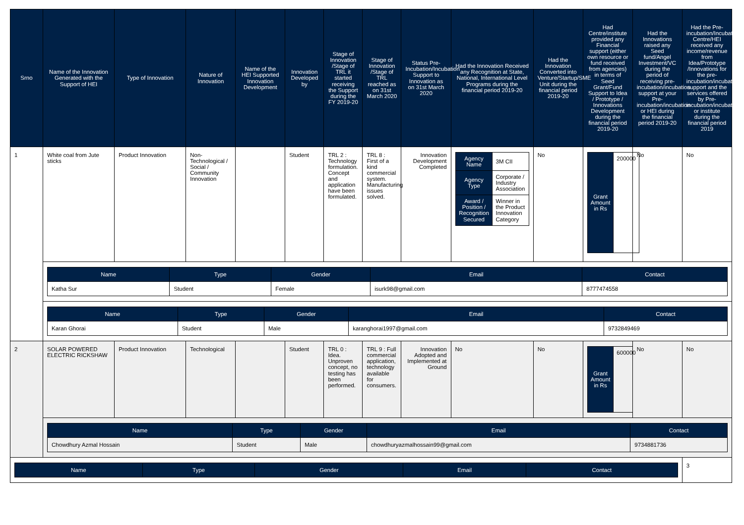| Srno | Name of the Innovation Generated with the Support of HEI | Type of Innovation | Nature of Innovation | Name of the HEI Supported Innovation Development | Innovation Developed by | Stage of Innovation /Stage of TRL it started receiving the Support during the FY 2019-20 | Stage of Innovation /Stage of TRL reached as on 31st March 2020 | Status Pre-Incubation/Incubation Support to Innovation as on 31st March 2020 | Had the Innovation Received any Recognition at State, National, International Level Programs during the financial period 2019-20 | Had the Innovation Converted into Venture/Startup/SME Unit during the financial period 2019-20 | Had Centre/institute provided any Financial support (either own resource or fund received from agencies) in terms of Seed Grant/Fund Support to Idea / Prototype / Innovations Development during the financial period 2019-20 | Had the Innovations raised any Seed fund/Angel Investment/VC during the period of receiving pre-incubation/incubation support at your Pre-incubation/incubation or HEI during the financial period 2019-20 | Had the Pre-incubation/Incubation Centre/HEI received any income/revenue from Idea/Prototype /Innovations for the pre-incubation/incubation support and the services offered by Pre-incubation/incubation or institute during the financial period 2019 |
| --- | --- | --- | --- | --- | --- | --- | --- | --- | --- | --- | --- | --- | --- |
| 1 | White coal from Jute sticks | Product Innovation | Non-Technological / Social / Community Innovation | | Student | TRL 2 : Technology formulation. Concept and application have been formulated. | TRL 8 : First of a kind commercial system. Manufacturing issues solved. | Innovation Development Completed | / Agency Name / 3M CII / / Agency Type / Corporate / Industry Association / / Award / Position / Recognition Secured / Winner in the Product Innovation Category / | No | / Grant Amount in Rs / 200000 / | No | No |
| | / Name / Type / Gender / Email / Contact / / --- / --- / --- / --- / --- / / Katha Sur / Student / Female / isurk98@gmail.com / 8777474558 / | | | | | | | | | | | | |
| | / Name / Type / Gender / Email / Contact / / --- / --- / --- / --- / --- / / Karan Ghorai / Student / Male / karanghorai1997@gmail.com / 9732849469 / | | | | | | | | | | | | |
| 2 | SOLAR POWERED ELECTRIC RICKSHAW | Product Innovation | Technological | | Student | TRL 0 : Idea. Unproven concept, no testing has been performed. | TRL 9 : Full commercial application, technology available for consumers. | Innovation Adopted and Implemented at Ground | No | No | / Grant Amount in Rs / 600000 / | No | No |
| | / Name / Type / Gender / Email / Contact / / --- / --- / --- / --- / --- / / Chowdhury Azmal Hossain / Student / Male / chowdhuryazmalhossain99@gmail.com / 9734881736 / | | | | | | | | | | | | |
| / Name / Type / Gender / Email / Contact / / --- / --- / --- / --- / --- / | | | | | | | | | | | | | 3 |